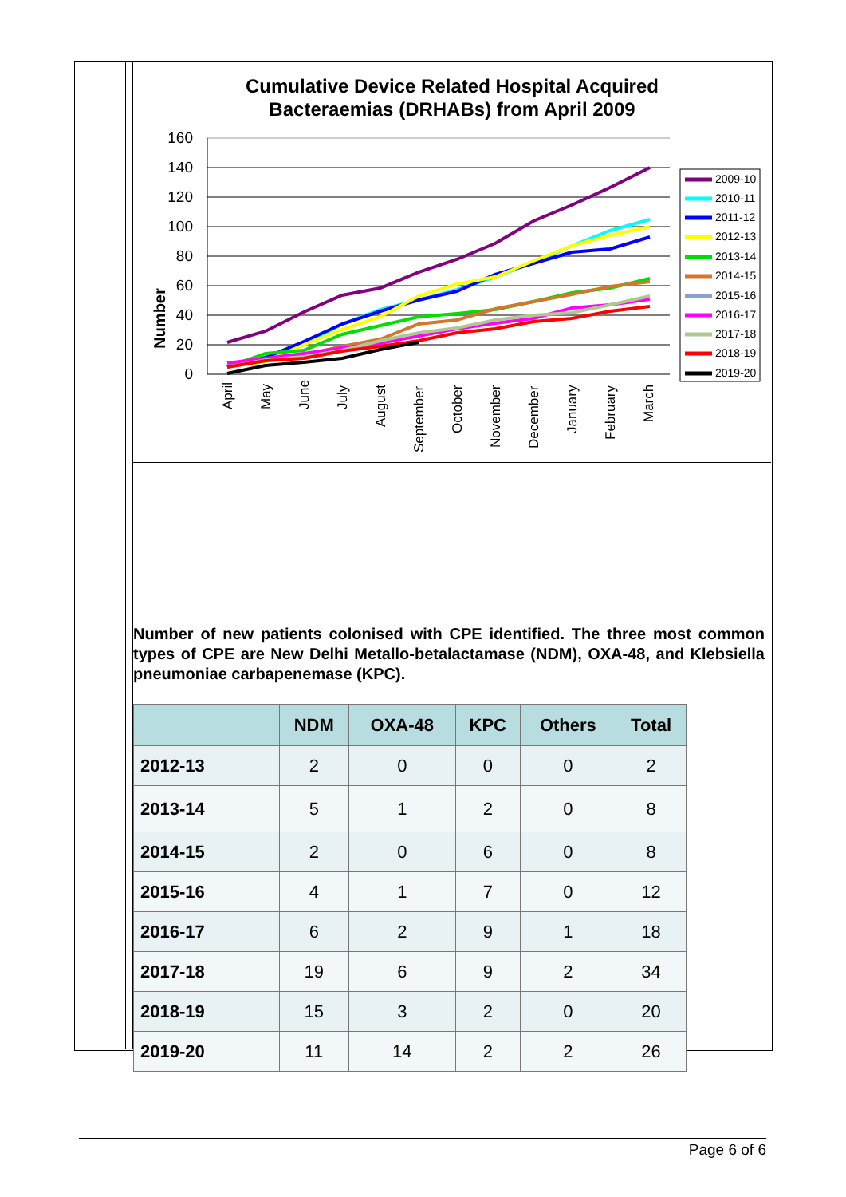Cumulative Device Related Hospital Acquired
Bacteraemias (DRHABs) from April 2009
Number
160
140
120
100
80
60
40
20
0
April
May
June
July
August
September
October
November
December
January
February
March
2009-10
2010-11
2011-12
2012-13
2013-14
2014-15
2015-16
2016-17
2017-18
2018-19
2019-20
Number of new patients colonised with CPE identified. The three most common types of CPE are New Delhi Metallo-betalactamase (NDM), OXA-48, and Klebsiella pneumoniae carbapenemase (KPC).
| | NDM | OXA-48 | KPC | Others | Total |
| --- | --- | --- | --- | --- | --- |
| 2012-13 | 2 | 0 | 0 | 0 | 2 |
| 2013-14 | 5 | 1 | 2 | 0 | 8 |
| 2014-15 | 2 | 0 | 6 | 0 | 8 |
| 2015-16 | 4 | 1 | 7 | 0 | 12 |
| 2016-17 | 6 | 2 | 9 | 1 | 18 |
| 2017-18 | 19 | 6 | 9 | 2 | 34 |
| 2018-19 | 15 | 3 | 2 | 0 | 20 |
| 2019-20 | 11 | 14 | 2 | 2 | 26 |
Page 6 of 6